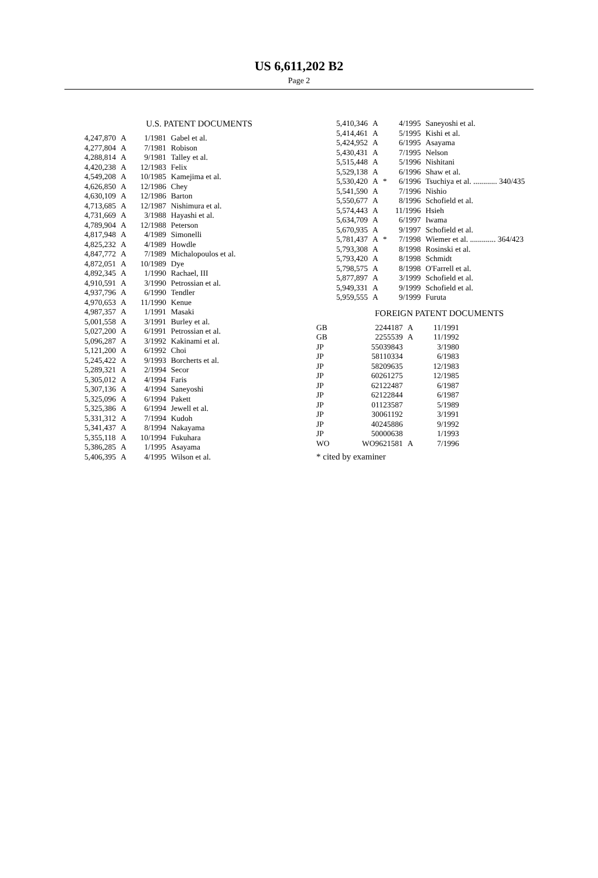US 6,611,202 B2
Page 2
U.S. PATENT DOCUMENTS
| 4,247,870 | A | 1/1981 | Gabel et al. |
| 4,277,804 | A | 7/1981 | Robison |
| 4,288,814 | A | 9/1981 | Talley et al. |
| 4,420,238 | A | 12/1983 | Felix |
| 4,549,208 | A | 10/1985 | Kamejima et al. |
| 4,626,850 | A | 12/1986 | Chey |
| 4,630,109 | A | 12/1986 | Barton |
| 4,713,685 | A | 12/1987 | Nishimura et al. |
| 4,731,669 | A | 3/1988 | Hayashi et al. |
| 4,789,904 | A | 12/1988 | Peterson |
| 4,817,948 | A | 4/1989 | Simonelli |
| 4,825,232 | A | 4/1989 | Howdle |
| 4,847,772 | A | 7/1989 | Michalopoulos et al. |
| 4,872,051 | A | 10/1989 | Dye |
| 4,892,345 | A | 1/1990 | Rachael, III |
| 4,910,591 | A | 3/1990 | Petrossian et al. |
| 4,937,796 | A | 6/1990 | Tendler |
| 4,970,653 | A | 11/1990 | Kenue |
| 4,987,357 | A | 1/1991 | Masaki |
| 5,001,558 | A | 3/1991 | Burley et al. |
| 5,027,200 | A | 6/1991 | Petrossian et al. |
| 5,096,287 | A | 3/1992 | Kakinami et al. |
| 5,121,200 | A | 6/1992 | Choi |
| 5,245,422 | A | 9/1993 | Borcherts et al. |
| 5,289,321 | A | 2/1994 | Secor |
| 5,305,012 | A | 4/1994 | Faris |
| 5,307,136 | A | 4/1994 | Saneyoshi |
| 5,325,096 | A | 6/1994 | Pakett |
| 5,325,386 | A | 6/1994 | Jewell et al. |
| 5,331,312 | A | 7/1994 | Kudoh |
| 5,341,437 | A | 8/1994 | Nakayama |
| 5,355,118 | A | 10/1994 | Fukuhara |
| 5,386,285 | A | 1/1995 | Asayama |
| 5,406,395 | A | 4/1995 | Wilson et al. |
| 5,410,346 | A | | 4/1995 | Saneyoshi et al. |
| 5,414,461 | A | | 5/1995 | Kishi et al. |
| 5,424,952 | A | | 6/1995 | Asayama |
| 5,430,431 | A | | 7/1995 | Nelson |
| 5,515,448 | A | | 5/1996 | Nishitani |
| 5,529,138 | A | | 6/1996 | Shaw et al. |
| 5,530,420 | A | * | 6/1996 | Tsuchiya et al. ............ 340/435 |
| 5,541,590 | A | | 7/1996 | Nishio |
| 5,550,677 | A | | 8/1996 | Schofield et al. |
| 5,574,443 | A | | 11/1996 | Hsieh |
| 5,634,709 | A | | 6/1997 | Iwama |
| 5,670,935 | A | | 9/1997 | Schofield et al. |
| 5,781,437 | A | * | 7/1998 | Wiemer et al. ............. 364/423 |
| 5,793,308 | A | | 8/1998 | Rosinski et al. |
| 5,793,420 | A | | 8/1998 | Schmidt |
| 5,798,575 | A | | 8/1998 | O'Farrell et al. |
| 5,877,897 | A | | 3/1999 | Schofield et al. |
| 5,949,331 | A | | 9/1999 | Schofield et al. |
| 5,959,555 | A | | 9/1999 | Furuta |
FOREIGN PATENT DOCUMENTS
| GB | 2244187 | A | 11/1991 |
| GB | 2255539 | A | 11/1992 |
| JP | 55039843 | | 3/1980 |
| JP | 58110334 | | 6/1983 |
| JP | 58209635 | | 12/1983 |
| JP | 60261275 | | 12/1985 |
| JP | 62122487 | | 6/1987 |
| JP | 62122844 | | 6/1987 |
| JP | 01123587 | | 5/1989 |
| JP | 30061192 | | 3/1991 |
| JP | 40245886 | | 9/1992 |
| JP | 50000638 | | 1/1993 |
| WO | WO9621581 | A | 7/1996 |
* cited by examiner